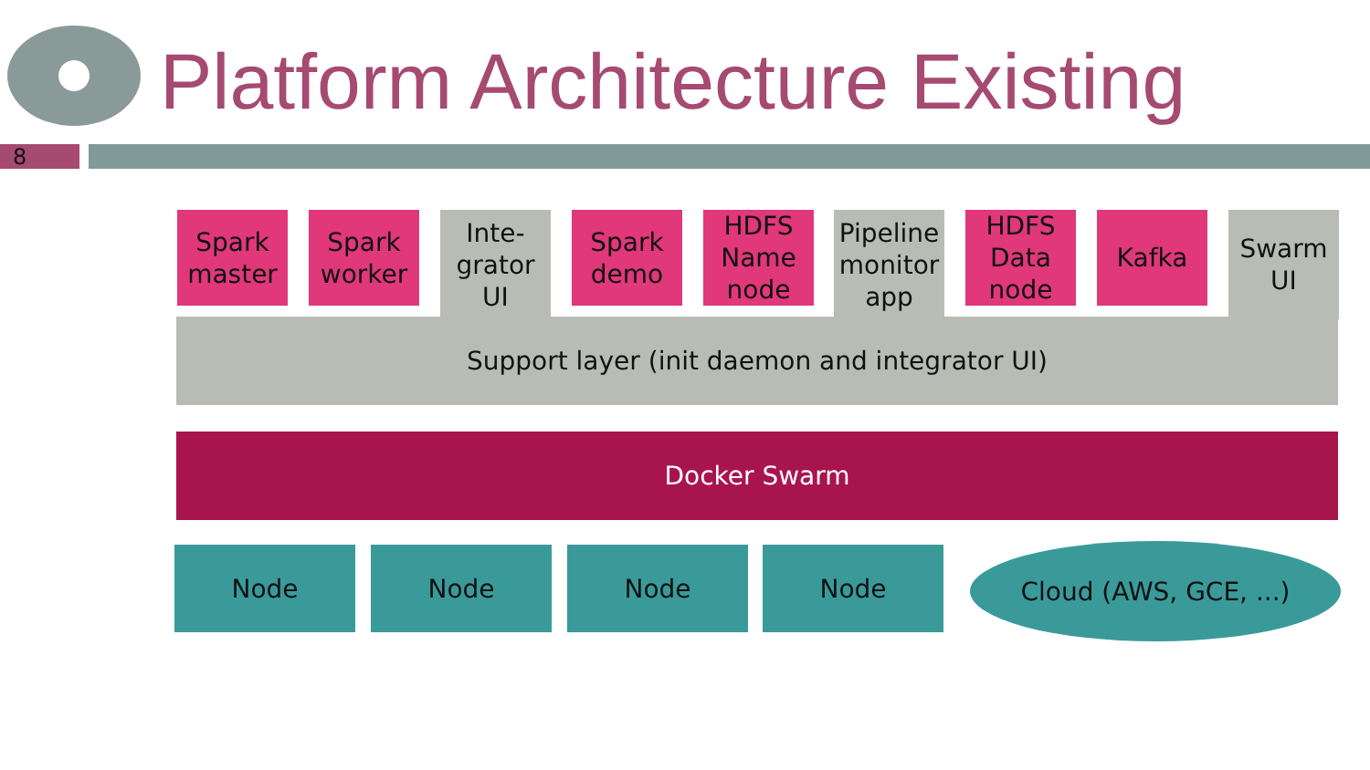Platform Architecture Existing
8
Support layer (init daemon and integrator UI)
Spark
master
Spark
worker
Inte-
grator
UI
Spark
demo
HDFS
Name
node
Pipeline
monitor
app
HDFS
Data
node
Kafka
Swarm
UI
Docker Swarm
Node Node Node Node Cloud (AWS, GCE, ...)